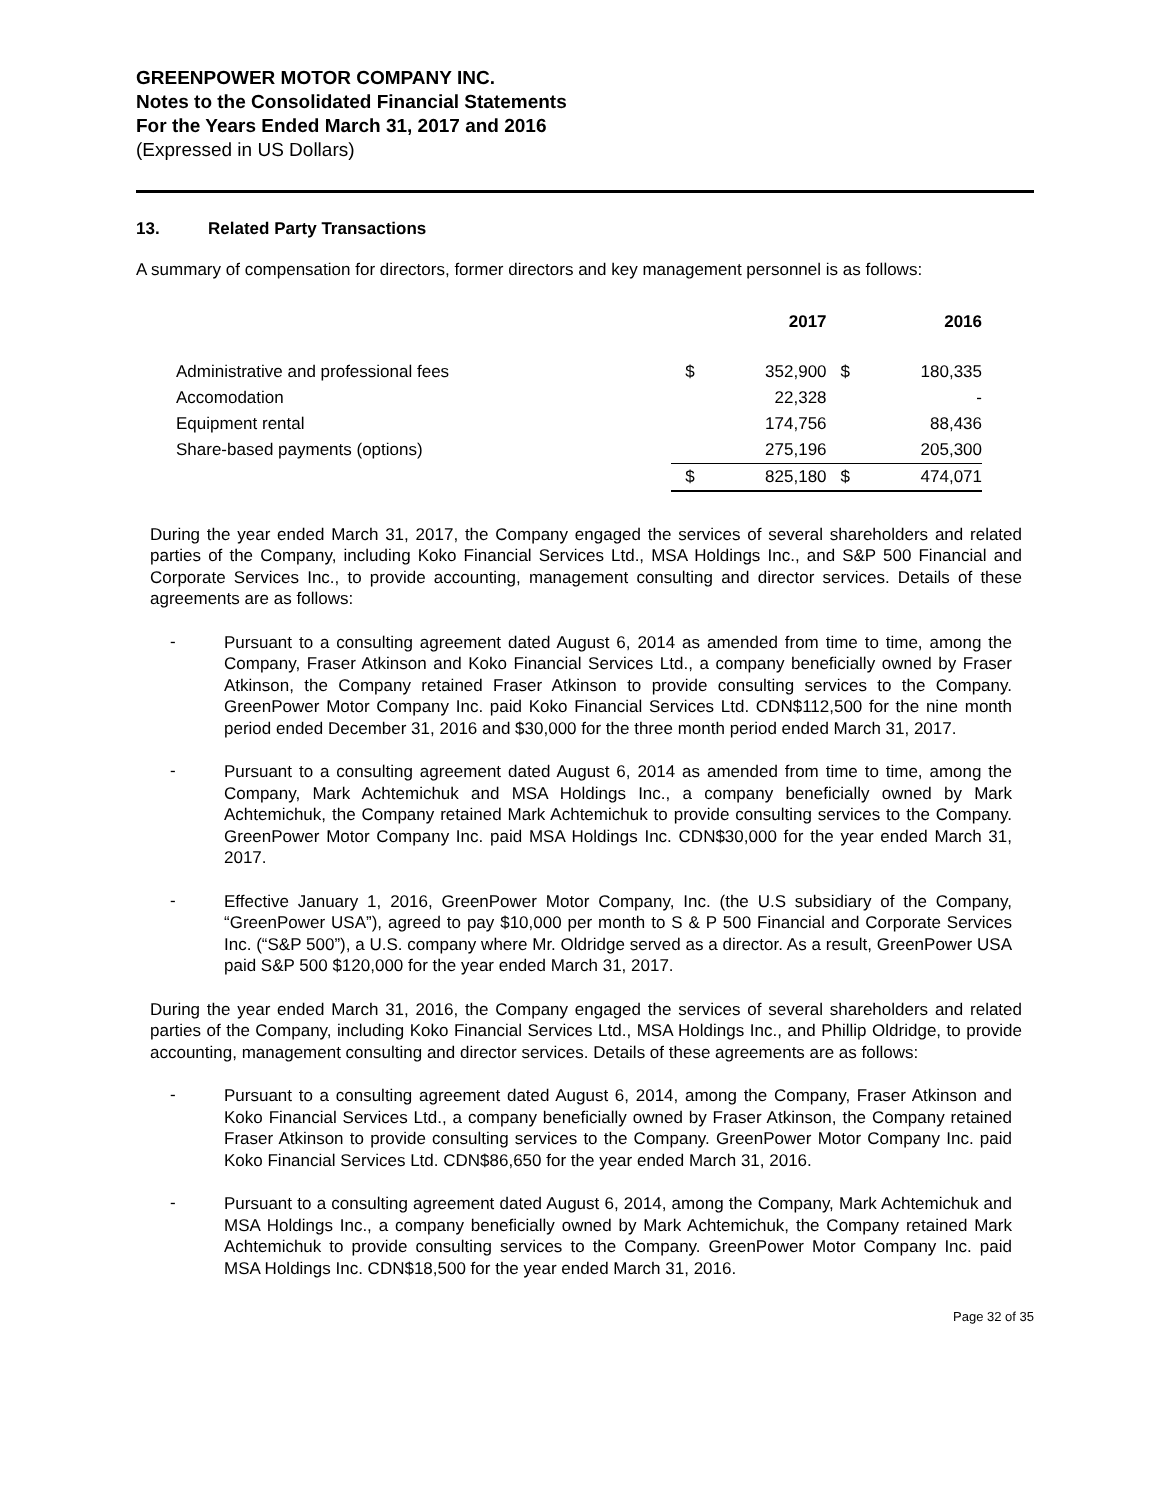GREENPOWER MOTOR COMPANY INC.
Notes to the Consolidated Financial Statements
For the Years Ended March 31, 2017 and 2016
(Expressed in US Dollars)
13. Related Party Transactions
A summary of compensation for directors, former directors and key management personnel is as follows:
| | 2017 | | 2016 | |
| --- | --- | --- | --- | --- |
| Administrative and professional fees | $ | 352,900 | $ | 180,335 |
| Accomodation | | 22,328 | | - |
| Equipment rental | | 174,756 | | 88,436 |
| Share-based payments (options) | | 275,196 | | 205,300 |
| | $ | 825,180 | $ | 474,071 |
During the year ended March 31, 2017, the Company engaged the services of several shareholders and related parties of the Company, including Koko Financial Services Ltd., MSA Holdings Inc., and S&P 500 Financial and Corporate Services Inc., to provide accounting, management consulting and director services. Details of these agreements are as follows:
-
Pursuant to a consulting agreement dated August 6, 2014 as amended from time to time, among the Company, Fraser Atkinson and Koko Financial Services Ltd., a company beneficially owned by Fraser Atkinson, the Company retained Fraser Atkinson to provide consulting services to the Company. GreenPower Motor Company Inc. paid Koko Financial Services Ltd. CDN$112,500 for the nine month period ended December 31, 2016 and $30,000 for the three month period ended March 31, 2017.
-
Pursuant to a consulting agreement dated August 6, 2014 as amended from time to time, among the Company, Mark Achtemichuk and MSA Holdings Inc., a company beneficially owned by Mark Achtemichuk, the Company retained Mark Achtemichuk to provide consulting services to the Company. GreenPower Motor Company Inc. paid MSA Holdings Inc. CDN$30,000 for the year ended March 31, 2017.
-
Effective January 1, 2016, GreenPower Motor Company, Inc. (the U.S subsidiary of the Company, “GreenPower USA”), agreed to pay $10,000 per month to S & P 500 Financial and Corporate Services Inc. (“S&P 500”), a U.S. company where Mr. Oldridge served as a director. As a result, GreenPower USA paid S&P 500 $120,000 for the year ended March 31, 2017.
During the year ended March 31, 2016, the Company engaged the services of several shareholders and related parties of the Company, including Koko Financial Services Ltd., MSA Holdings Inc., and Phillip Oldridge, to provide accounting, management consulting and director services. Details of these agreements are as follows:
-
Pursuant to a consulting agreement dated August 6, 2014, among the Company, Fraser Atkinson and Koko Financial Services Ltd., a company beneficially owned by Fraser Atkinson, the Company retained Fraser Atkinson to provide consulting services to the Company. GreenPower Motor Company Inc. paid Koko Financial Services Ltd. CDN$86,650 for the year ended March 31, 2016.
-
Pursuant to a consulting agreement dated August 6, 2014, among the Company, Mark Achtemichuk and MSA Holdings Inc., a company beneficially owned by Mark Achtemichuk, the Company retained Mark Achtemichuk to provide consulting services to the Company. GreenPower Motor Company Inc. paid MSA Holdings Inc. CDN$18,500 for the year ended March 31, 2016.
Page 32 of 35